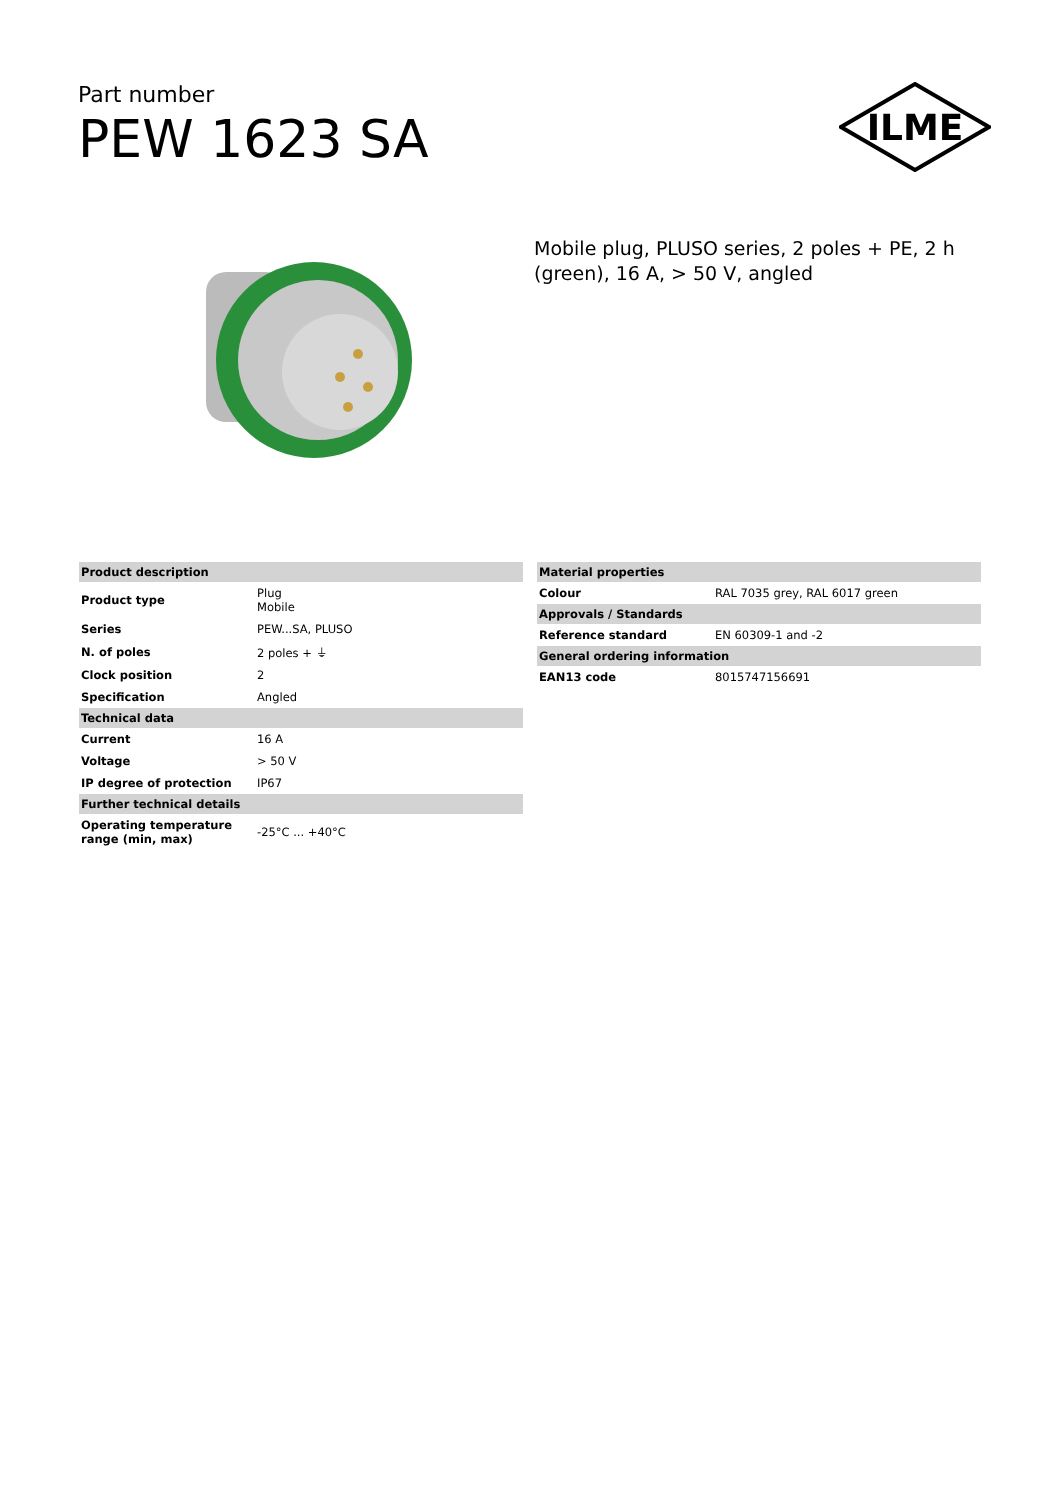Part number
PEW 1623 SA
ILME
Mobile plug, PLUSO series, 2 poles + PE, 2 h (green), 16 A, > 50 V, angled
| Product description | |
| --- | --- |
| Product type | Plug Mobile |
| Series | PEW...SA, PLUSO |
| N. of poles | 2 poles + ⏚ |
| Clock position | 2 |
| Specification | Angled |
| Technical data | |
| Current | 16 A |
| Voltage | > 50 V |
| IP degree of protection | IP67 |
| Further technical details | |
| Operating temperature range (min, max) | -25°C ... +40°C |
| Material properties | |
| --- | --- |
| Colour | RAL 7035 grey, RAL 6017 green |
| Approvals / Standards | |
| Reference standard | EN 60309-1 and -2 |
| General ordering information | |
| EAN13 code | 8015747156691 |